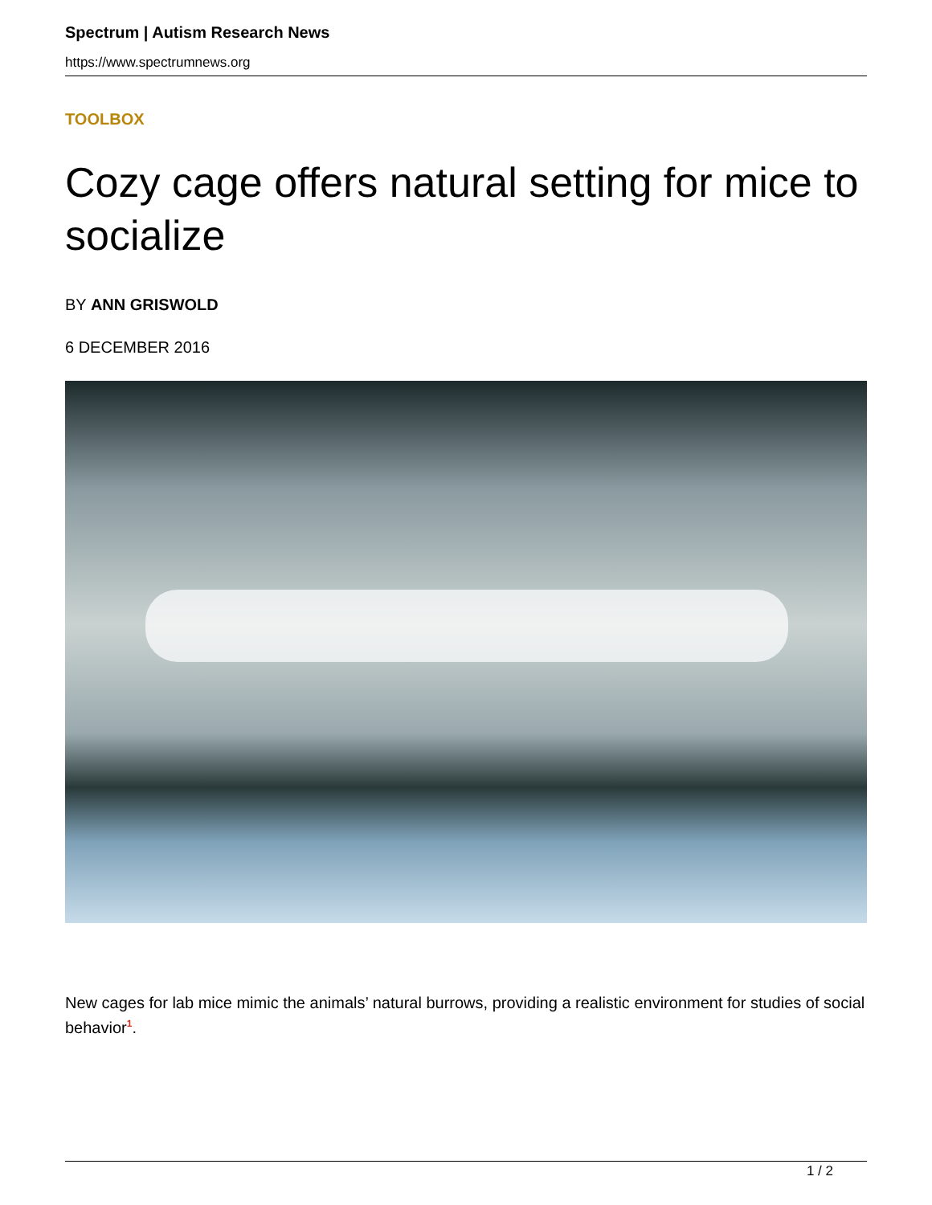Spectrum | Autism Research News
https://www.spectrumnews.org
TOOLBOX
Cozy cage offers natural setting for mice to socialize
BY ANN GRISWOLD
6 DECEMBER 2016
New cages for lab mice mimic the animals’ natural burrows, providing a realistic environment for studies of social behavior<sup>1</sup>.
1 / 2